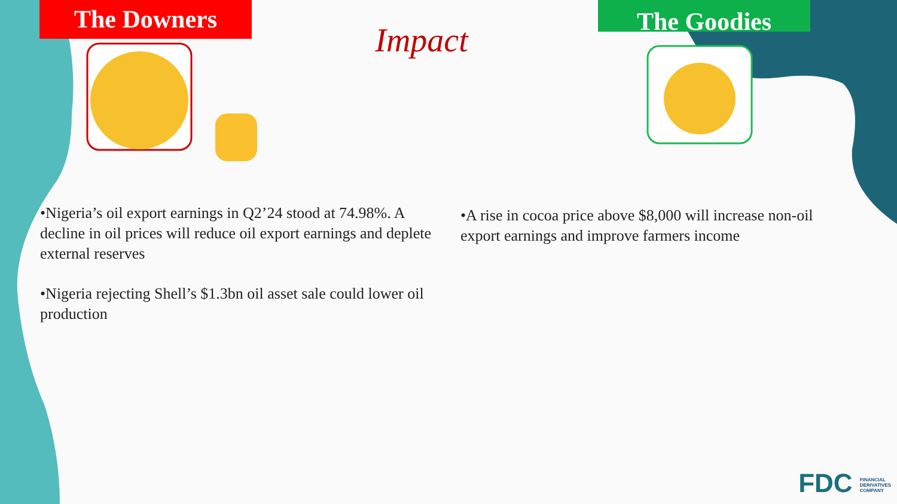The Downers The Goodies
Impact
•Nigeria’s oil export earnings in Q2’24 stood at 74.98%. A decline in oil prices will reduce oil export earnings and deplete external reserves
•Nigeria rejecting Shell’s $1.3bn oil asset sale could lower oil production
•A rise in cocoa price above $8,000 will increase non-oil export earnings and improve farmers income
FDC FINANCIAL
DERIVATIVES
COMPANY